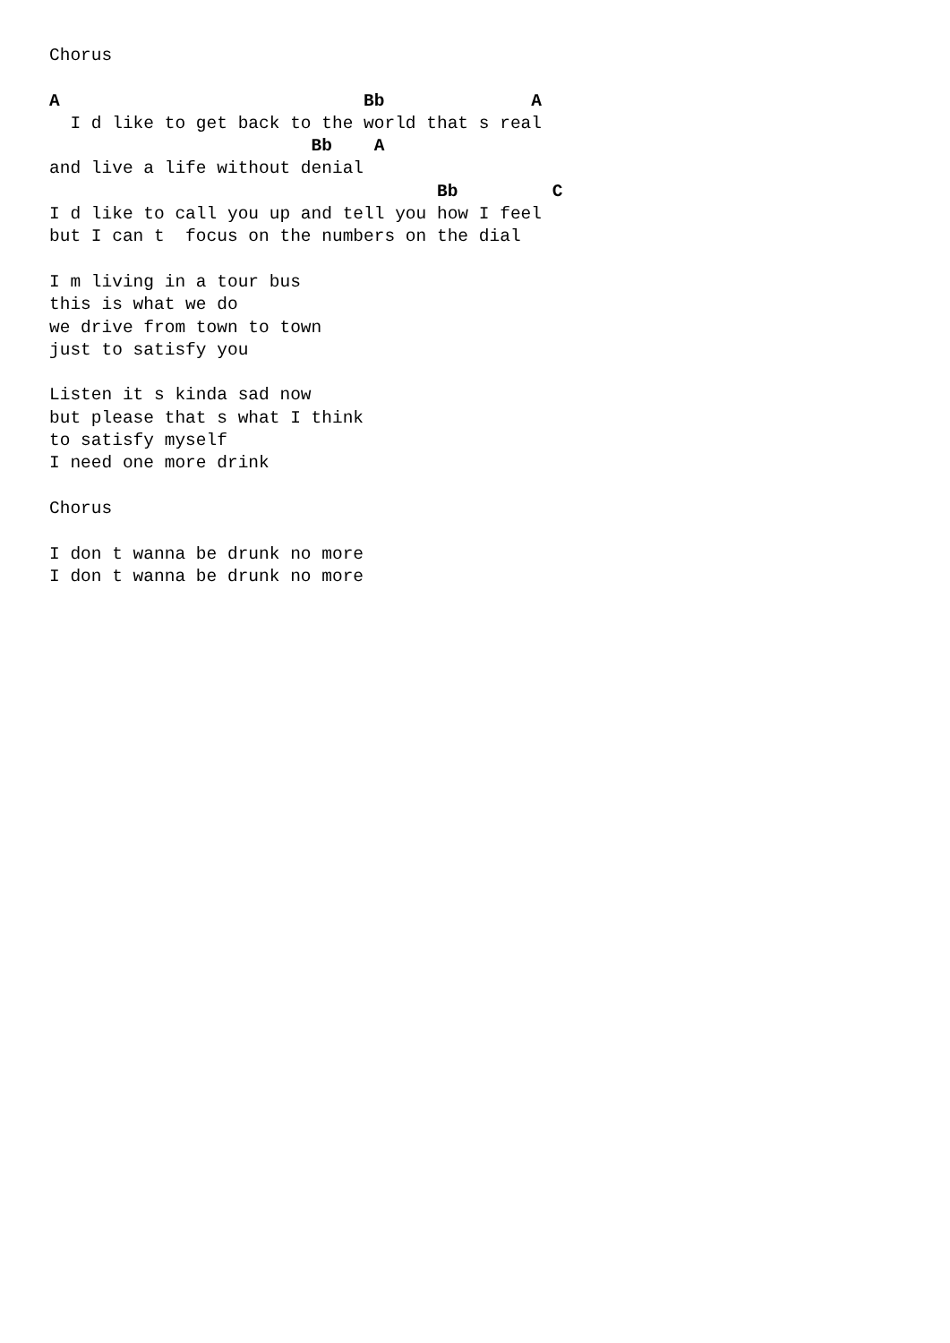Chorus

A                             Bb              A
  I d like to get back to the world that s real
                         Bb    A
and live a life without denial
                                     Bb         C
I d like to call you up and tell you how I feel
but I can t  focus on the numbers on the dial

I m living in a tour bus
this is what we do
we drive from town to town
just to satisfy you

Listen it s kinda sad now
but please that s what I think
to satisfy myself
I need one more drink

Chorus

I don t wanna be drunk no more
I don t wanna be drunk no more